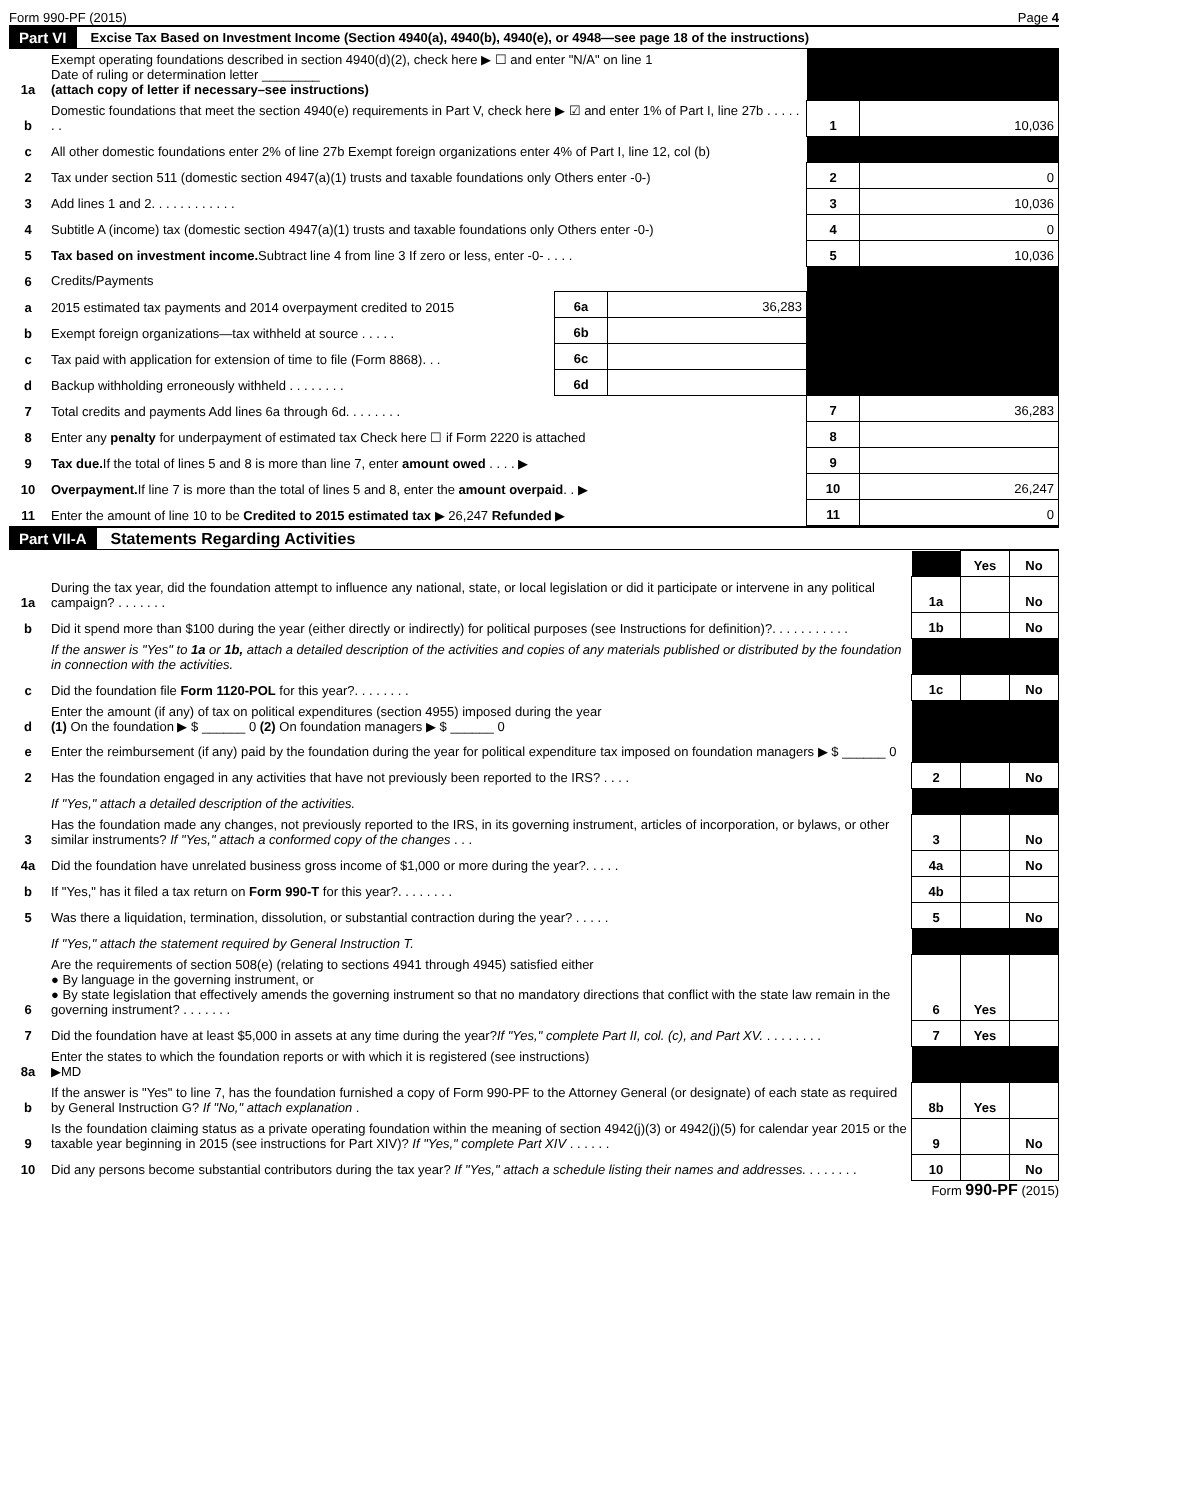Form 990-PF (2015) Page 4
Part VI Excise Tax Based on Investment Income (Section 4940(a), 4940(b), 4940(e), or 4948—see page 18 of the instructions)
| 1a | Exempt operating foundations described in section 4940(d)(2), check here ▶ ☐ and enter "N/A" on line 1 Date of ruling or determination letter ________ (attach copy of letter if necessary–see instructions) | | | | |
| b | Domestic foundations that meet the section 4940(e) requirements in Part V, check here ▶ ☑ and enter 1% of Part I, line 27b . . . . . . . | | | 1 | 10,036 |
| c | All other domestic foundations enter 2% of line 27b Exempt foreign organizations enter 4% of Part I, line 12, col (b) | | | | |
| 2 | Tax under section 511 (domestic section 4947(a)(1) trusts and taxable foundations only Others enter -0-) | | | 2 | 0 |
| 3 | Add lines 1 and 2. . . . . . . . . . . . | | | 3 | 10,036 |
| 4 | Subtitle A (income) tax (domestic section 4947(a)(1) trusts and taxable foundations only Others enter -0-) | | | 4 | 0 |
| 5 | Tax based on investment income. Subtract line 4 from line 3 If zero or less, enter -0- . . . . | | | 5 | 10,036 |
| 6 | Credits/Payments | | | | |
| a | 2015 estimated tax payments and 2014 overpayment credited to 2015 | 6a | 36,283 | | |
| b | Exempt foreign organizations—tax withheld at source . . . . . | 6b | | | |
| c | Tax paid with application for extension of time to file (Form 8868). . . | 6c | | | |
| d | Backup withholding erroneously withheld . . . . . . . . | 6d | | | |
| 7 | Total credits and payments Add lines 6a through 6d. . . . . . . . | | | 7 | 36,283 |
| 8 | Enter any penalty for underpayment of estimated tax Check here ☐ if Form 2220 is attached | | | 8 | |
| 9 | Tax due. If the total of lines 5 and 8 is more than line 7, enter amount owed . . . . ▶ | | | 9 | |
| 10 | Overpayment. If line 7 is more than the total of lines 5 and 8, enter the amount overpaid . . ▶ | | | 10 | 26,247 |
| 11 | Enter the amount of line 10 to be Credited to 2015 estimated tax ▶ 26,247 Refunded ▶ | | | 11 | 0 |
Part VII-A Statements Regarding Activities
| | | | Yes | No |
| 1a | During the tax year, did the foundation attempt to influence any national, state, or local legislation or did it participate or intervene in any political campaign? . . . . . . . | 1a | | No |
| b | Did it spend more than $100 during the year (either directly or indirectly) for political purposes (see Instructions for definition)?. . . . . . . . . . . | 1b | | No |
| | If the answer is "Yes" to 1a or 1b, attach a detailed description of the activities and copies of any materials published or distributed by the foundation in connection with the activities. | | | |
| c | Did the foundation file Form 1120-POL for this year?. . . . . . . . | 1c | | No |
| d | Enter the amount (if any) of tax on political expenditures (section 4955) imposed during the year (1) On the foundation ▶ $ ______ 0 (2) On foundation managers ▶ $ ______ 0 | | | |
| e | Enter the reimbursement (if any) paid by the foundation during the year for political expenditure tax imposed on foundation managers ▶ $ ______ 0 | | | |
| 2 | Has the foundation engaged in any activities that have not previously been reported to the IRS? . . . . | 2 | | No |
| | If "Yes," attach a detailed description of the activities. | | | |
| 3 | Has the foundation made any changes, not previously reported to the IRS, in its governing instrument, articles of incorporation, or bylaws, or other similar instruments? If "Yes," attach a conformed copy of the changes . . . | 3 | | No |
| 4a | Did the foundation have unrelated business gross income of $1,000 or more during the year?. . . . . | 4a | | No |
| b | If "Yes," has it filed a tax return on Form 990-T for this year?. . . . . . . . | 4b | | |
| 5 | Was there a liquidation, termination, dissolution, or substantial contraction during the year? . . . . . | 5 | | No |
| | If "Yes," attach the statement required by General Instruction T. | | | |
| 6 | Are the requirements of section 508(e) (relating to sections 4941 through 4945) satisfied either ● By language in the governing instrument, or ● By state legislation that effectively amends the governing instrument so that no mandatory directions that conflict with the state law remain in the governing instrument? . . . . . . . | 6 | Yes | |
| 7 | Did the foundation have at least $5,000 in assets at any time during the year? If "Yes," complete Part II, col. (c), and Part XV. . . . . . . . . | 7 | Yes | |
| 8a | Enter the states to which the foundation reports or with which it is registered (see instructions) ▶MD | | | |
| b | If the answer is "Yes" to line 7, has the foundation furnished a copy of Form 990-PF to the Attorney General (or designate) of each state as required by General Instruction G? If "No," attach explanation . | 8b | Yes | |
| 9 | Is the foundation claiming status as a private operating foundation within the meaning of section 4942(j)(3) or 4942(j)(5) for calendar year 2015 or the taxable year beginning in 2015 (see instructions for Part XIV)? If "Yes," complete Part XIV . . . . . . | 9 | | No |
| 10 | Did any persons become substantial contributors during the tax year? If "Yes," attach a schedule listing their names and addresses. . . . . . . . | 10 | | No |
Form 990-PF (2015)